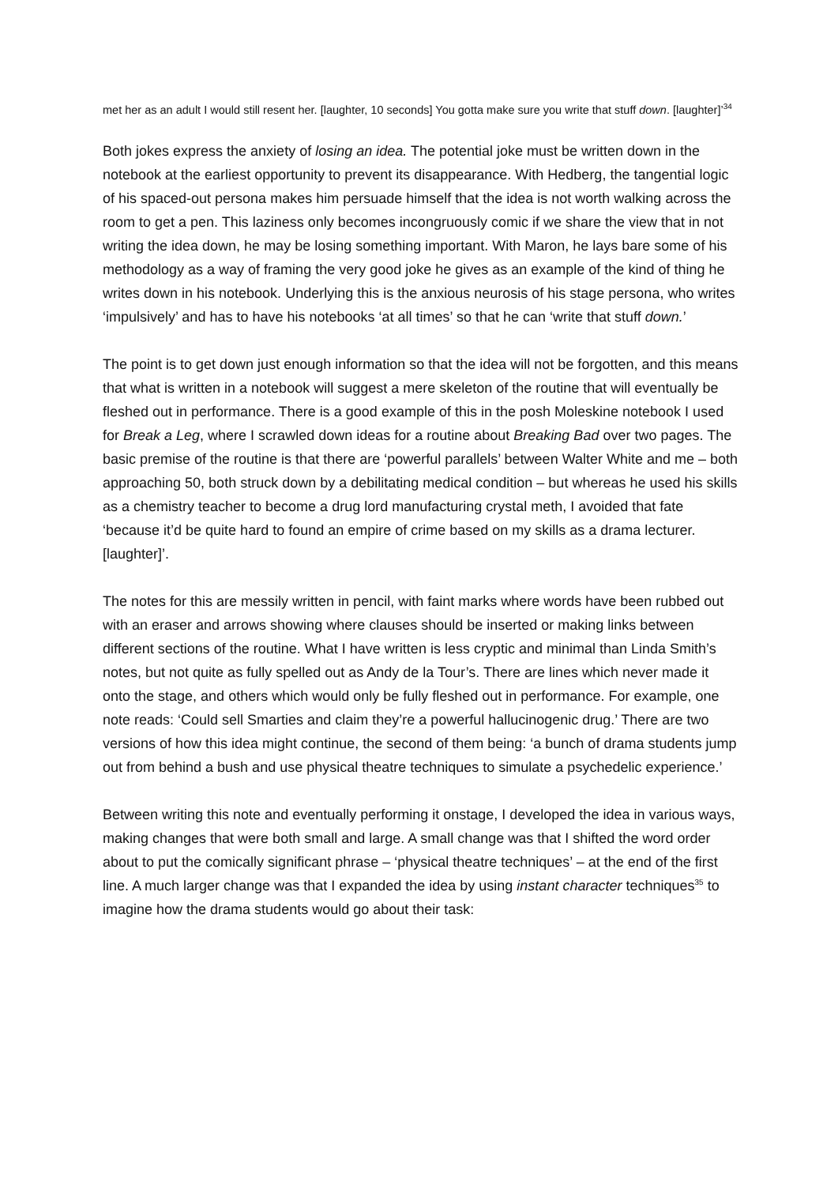met her as an adult I would still resent her. [laughter, 10 seconds] You gotta make sure you write that stuff down. [laughter]’<sup>34</sup>
Both jokes express the anxiety of losing an idea. The potential joke must be written down in the notebook at the earliest opportunity to prevent its disappearance. With Hedberg, the tangential logic of his spaced-out persona makes him persuade himself that the idea is not worth walking across the room to get a pen. This laziness only becomes incongruously comic if we share the view that in not writing the idea down, he may be losing something important. With Maron, he lays bare some of his methodology as a way of framing the very good joke he gives as an example of the kind of thing he writes down in his notebook. Underlying this is the anxious neurosis of his stage persona, who writes ‘impulsively’ and has to have his notebooks ‘at all times’ so that he can ‘write that stuff down.’
The point is to get down just enough information so that the idea will not be forgotten, and this means that what is written in a notebook will suggest a mere skeleton of the routine that will eventually be fleshed out in performance. There is a good example of this in the posh Moleskine notebook I used for Break a Leg, where I scrawled down ideas for a routine about Breaking Bad over two pages. The basic premise of the routine is that there are ‘powerful parallels’ between Walter White and me – both approaching 50, both struck down by a debilitating medical condition – but whereas he used his skills as a chemistry teacher to become a drug lord manufacturing crystal meth, I avoided that fate ‘because it’d be quite hard to found an empire of crime based on my skills as a drama lecturer. [laughter]’.
The notes for this are messily written in pencil, with faint marks where words have been rubbed out with an eraser and arrows showing where clauses should be inserted or making links between different sections of the routine. What I have written is less cryptic and minimal than Linda Smith’s notes, but not quite as fully spelled out as Andy de la Tour’s. There are lines which never made it onto the stage, and others which would only be fully fleshed out in performance. For example, one note reads: ‘Could sell Smarties and claim they’re a powerful hallucinogenic drug.’ There are two versions of how this idea might continue, the second of them being: ‘a bunch of drama students jump out from behind a bush and use physical theatre techniques to simulate a psychedelic experience.’
Between writing this note and eventually performing it onstage, I developed the idea in various ways, making changes that were both small and large. A small change was that I shifted the word order about to put the comically significant phrase – ‘physical theatre techniques’ – at the end of the first line. A much larger change was that I expanded the idea by using instant character techniques<sup>35</sup> to imagine how the drama students would go about their task: